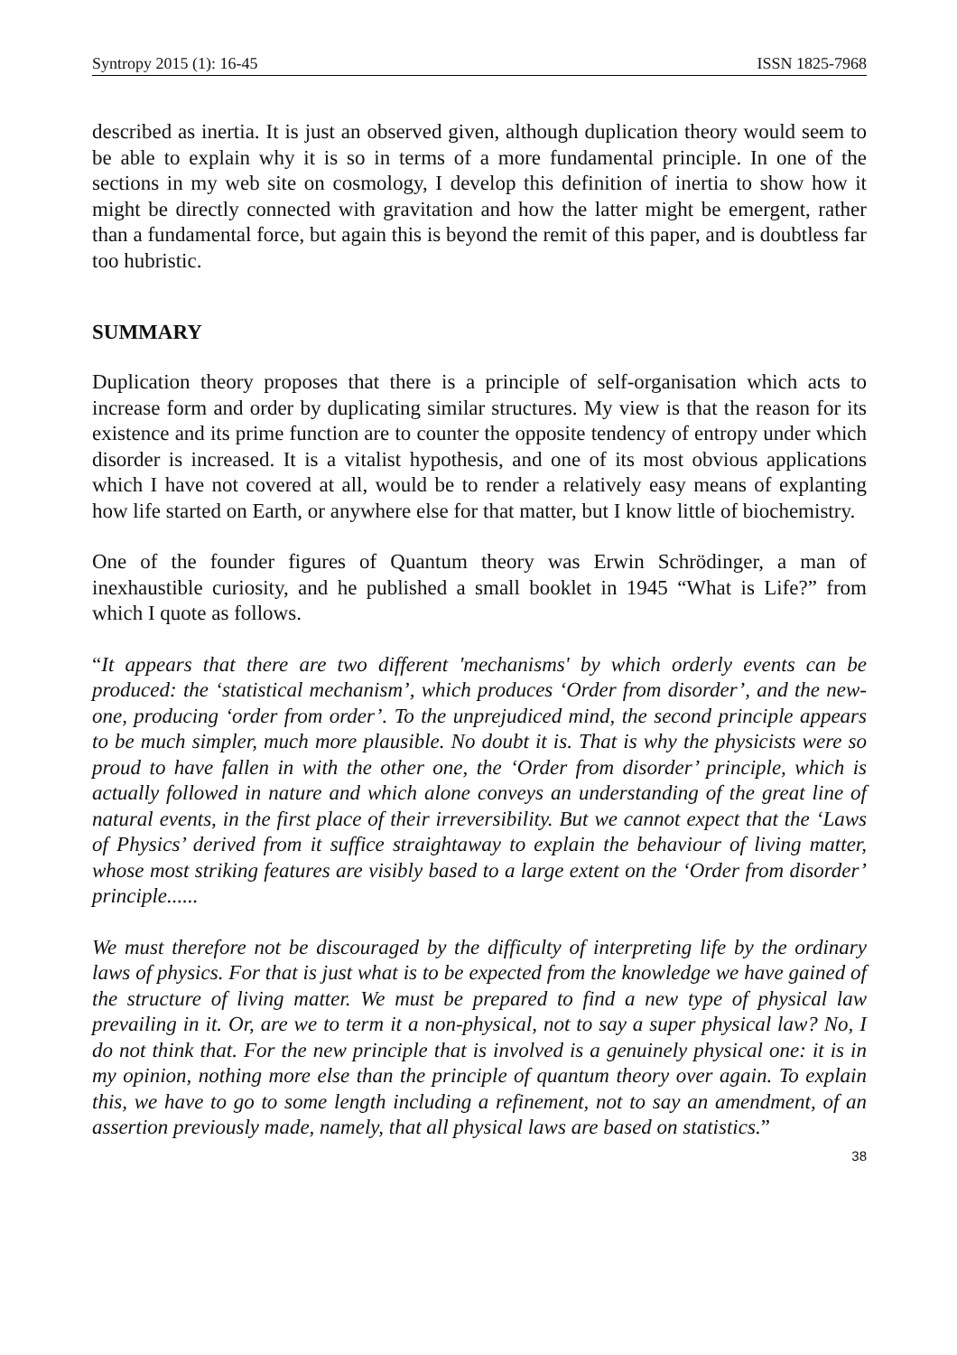Syntropy 2015 (1): 16-45 ISSN 1825-7968
described as inertia. It is just an observed given, although duplication theory would seem to be able to explain why it is so in terms of a more fundamental principle. In one of the sections in my web site on cosmology, I develop this definition of inertia to show how it might be directly connected with gravitation and how the latter might be emergent, rather than a fundamental force, but again this is beyond the remit of this paper, and is doubtless far too hubristic.
SUMMARY
Duplication theory proposes that there is a principle of self-organisation which acts to increase form and order by duplicating similar structures. My view is that the reason for its existence and its prime function are to counter the opposite tendency of entropy under which disorder is increased. It is a vitalist hypothesis, and one of its most obvious applications which I have not covered at all, would be to render a relatively easy means of explanting how life started on Earth, or anywhere else for that matter, but I know little of biochemistry.
One of the founder figures of Quantum theory was Erwin Schrödinger, a man of inexhaustible curiosity, and he published a small booklet in 1945 “What is Life?” from which I quote as follows.
“It appears that there are two different 'mechanisms' by which orderly events can be produced: the ‘statistical mechanism’, which produces ‘Order from disorder’, and the new-one, producing ‘order from order’. To the unprejudiced mind, the second principle appears to be much simpler, much more plausible. No doubt it is. That is why the physicists were so proud to have fallen in with the other one, the ‘Order from disorder’ principle, which is actually followed in nature and which alone conveys an understanding of the great line of natural events, in the first place of their irreversibility. But we cannot expect that the ‘Laws of Physics’ derived from it suffice straightaway to explain the behaviour of living matter, whose most striking features are visibly based to a large extent on the ‘Order from disorder’ principle......
We must therefore not be discouraged by the difficulty of interpreting life by the ordinary laws of physics. For that is just what is to be expected from the knowledge we have gained of the structure of living matter. We must be prepared to find a new type of physical law prevailing in it. Or, are we to term it a non-physical, not to say a super physical law? No, I do not think that. For the new principle that is involved is a genuinely physical one: it is in my opinion, nothing more else than the principle of quantum theory over again. To explain this, we have to go to some length including a refinement, not to say an amendment, of an assertion previously made, namely, that all physical laws are based on statistics.”
38